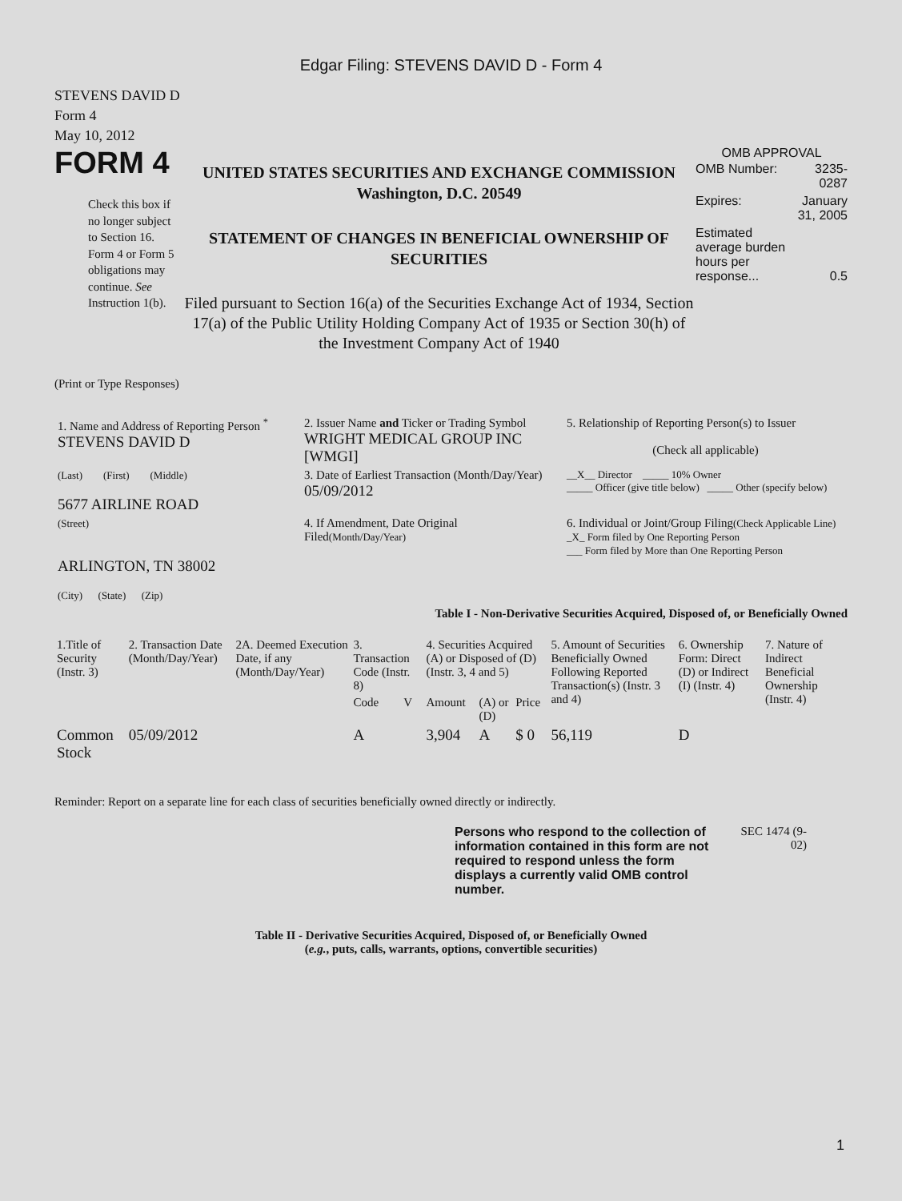Edgar Filing: STEVENS DAVID D - Form 4
STEVENS DAVID D
Form 4
May 10, 2012
FORM 4
Check this box if no longer subject to Section 16. Form 4 or Form 5 obligations may continue. See Instruction 1(b).
UNITED STATES SECURITIES AND EXCHANGE COMMISSION
Washington, D.C. 20549
STATEMENT OF CHANGES IN BENEFICIAL OWNERSHIP OF SECURITIES
Filed pursuant to Section 16(a) of the Securities Exchange Act of 1934, Section 17(a) of the Public Utility Holding Company Act of 1935 or Section 30(h) of the Investment Company Act of 1940
OMB APPROVAL
| OMB Number: | 3235-0287 |
| Expires: | January 31, 2005 |
| Estimated average burden hours per response... | 0.5 |
(Print or Type Responses)
| 1. Name and Address of Reporting Person <sup>*</sup> STEVENS DAVID D | 2. Issuer Name and Ticker or Trading Symbol WRIGHT MEDICAL GROUP INC [WMGI] | 5. Relationship of Reporting Person(s) to Issuer (Check all applicable) |
| (Last) (First) (Middle) 5677 AIRLINE ROAD | 3. Date of Earliest Transaction (Month/Day/Year) 05/09/2012 | __X__ Director _____ 10% Owner _____ Officer (give title below) _____ Other (specify below) |
| (Street) ARLINGTON, TN 38002 (City) (State) (Zip) | 4. If Amendment, Date Original Filed (Month/Day/Year) | 6. Individual or Joint/Group Filing (Check Applicable Line) _X_ Form filed by One Reporting Person ___ Form filed by More than One Reporting Person |
Table I - Non-Derivative Securities Acquired, Disposed of, or Beneficially Owned
| 1.Title of Security (Instr. 3) | 2. Transaction Date (Month/Day/Year) | 2A. Deemed Execution Date, if any (Month/Day/Year) | 3. Transaction Code (Instr. 8) | | 4. Securities Acquired (A) or Disposed of (D) (Instr. 3, 4 and 5) | | | 5. Amount of Securities Beneficially Owned Following Reported Transaction(s) (Instr. 3 and 4) | 6. Ownership Form: Direct (D) or Indirect (I) (Instr. 4) | 7. Nature of Indirect Beneficial Ownership (Instr. 4) |
| --- | --- | --- | --- | --- | --- | --- | --- | --- | --- | --- |
| | | | Code | V | Amount | (A) or (D) | Price | | | |
| Common Stock | 05/09/2012 | | A | | 3,904 | A | $ 0 | 56,119 | D | |
Reminder: Report on a separate line for each class of securities beneficially owned directly or indirectly.
Persons who respond to the collection of information contained in this form are not required to respond unless the form displays a currently valid OMB control number.
SEC 1474 (9-02)
Table II - Derivative Securities Acquired, Disposed of, or Beneficially Owned
(e.g., puts, calls, warrants, options, convertible securities)
1